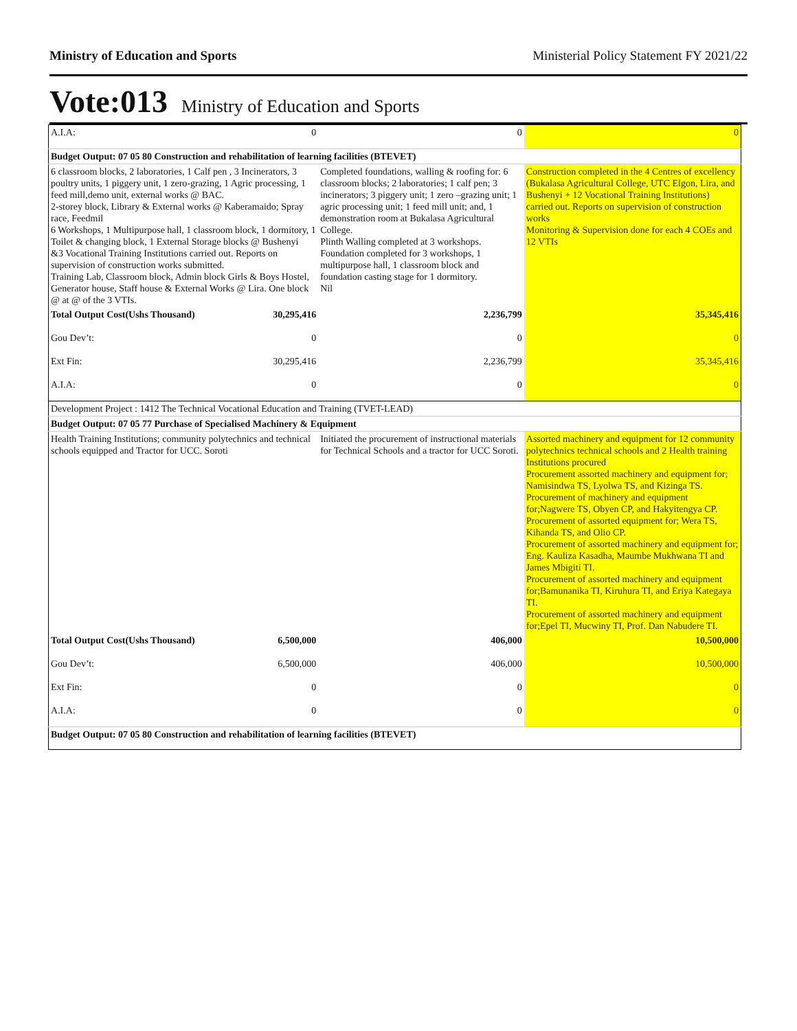Ministry of Education and Sports Ministerial Policy Statement FY 2021/22
Vote:013 Ministry of Education and Sports
| A.I.A: | 0 | 0 | 0 |
| Budget Output: 07 05 80 Construction and rehabilitation of learning facilities (BTEVET) | | | |
| 6 classroom blocks, 2 laboratories, 1 Calf pen , 3 Incinerators, 3 poultry units, 1 piggery unit, 1 zero-grazing, 1 Agric processing, 1 feed mill,demo unit, external works @ BAC. 2-storey block, Library & External works @ Kaberamaido; Spray race, Feedmil 6 Workshops, 1 Multipurpose hall, 1 classroom block, 1 dormitory, 1 Toilet & changing block, 1 External Storage blocks @ Bushenyi &3 Vocational Training Institutions carried out. Reports on supervision of construction works submitted. Training Lab, Classroom block, Admin block Girls & Boys Hostel, Generator house, Staff house & External Works @ Lira. One block @ at @ of the 3 VTIs. | | Completed foundations, walling & roofing for: 6 classroom blocks; 2 laboratories; 1 calf pen; 3 incinerators; 3 piggery unit; 1 zero –grazing unit; 1 agric processing unit; 1 feed mill unit; and, 1 demonstration room at Bukalasa Agricultural College. Plinth Walling completed at 3 workshops. Foundation completed for 3 workshops, 1 multipurpose hall, 1 classroom block and foundation casting stage for 1 dormitory. Nil | Construction completed in the 4 Centres of excellency (Bukalasa Agricultural College, UTC Elgon, Lira, and Bushenyi + 12 Vocational Training Institutions) carried out. Reports on supervision of construction works Monitoring & Supervision done for each 4 COEs and 12 VTIs |
| Total Output Cost(Ushs Thousand) | 30,295,416 | 2,236,799 | 35,345,416 |
| Gou Dev’t: | 0 | 0 | 0 |
| Ext Fin: | 30,295,416 | 2,236,799 | 35,345,416 |
| A.I.A: | 0 | 0 | 0 |
| Development Project : 1412 The Technical Vocational Education and Training (TVET-LEAD) | | | |
| Budget Output: 07 05 77 Purchase of Specialised Machinery & Equipment | | | |
| Health Training Institutions; community polytechnics and technical schools equipped and Tractor for UCC. Soroti | | Initiated the procurement of instructional materials for Technical Schools and a tractor for UCC Soroti. | Assorted machinery and equipment for 12 community polytechnics technical schools and 2 Health training Institutions procured Procurement assorted machinery and equipment for; Namisindwa TS, Lyolwa TS, and Kizinga TS. Procurement of machinery and equipment for;Nagwere TS, Obyen CP, and Hakyitengya CP. Procurement of assorted equipment for; Wera TS, Kihanda TS, and Olio CP. Procurement of assorted machinery and equipment for; Eng. Kauliza Kasadha, Maumbe Mukhwana TI and James Mbigiti TI. Procurement of assorted machinery and equipment for;Bamunanika TI, Kiruhura TI, and Eriya Kategaya TI. Procurement of assorted machinery and equipment for;Epel TI, Mucwiny TI, Prof. Dan Nabudere TI. |
| Total Output Cost(Ushs Thousand) | 6,500,000 | 406,000 | 10,500,000 |
| Gou Dev’t: | 6,500,000 | 406,000 | 10,500,000 |
| Ext Fin: | 0 | 0 | 0 |
| A.I.A: | 0 | 0 | 0 |
| Budget Output: 07 05 80 Construction and rehabilitation of learning facilities (BTEVET) | | | |